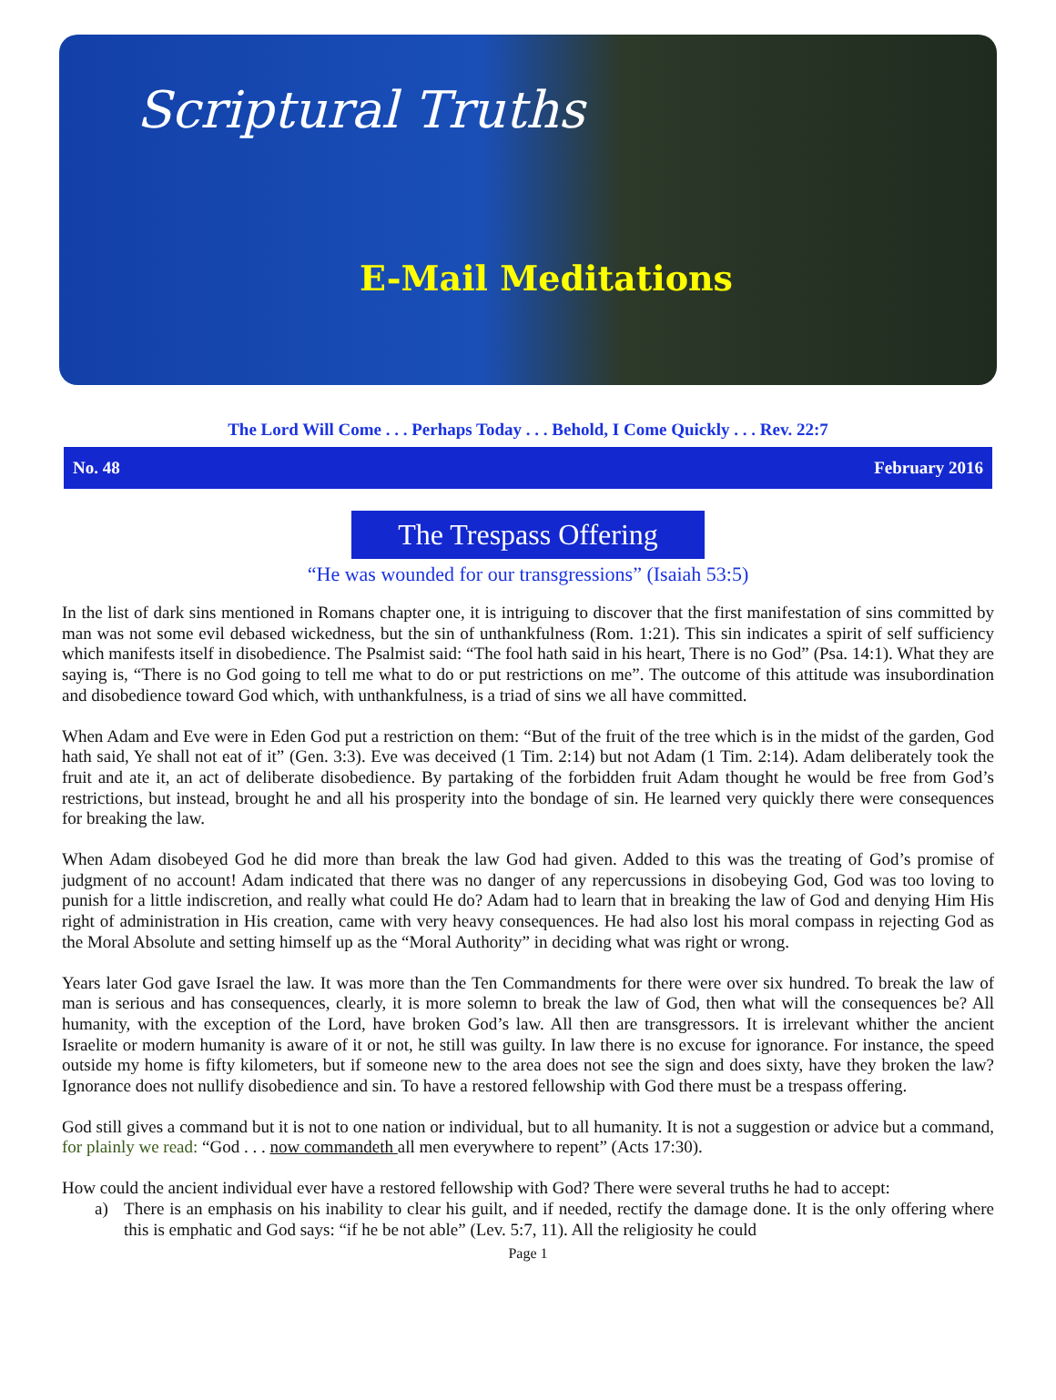Scriptural Truths
E-Mail Meditations
The Lord Will Come . . . Perhaps Today . . . Behold, I Come Quickly . . . Rev. 22:7
No. 48 February 2016
The Trespass Offering
“He was wounded for our transgressions” (Isaiah 53:5)
In the list of dark sins mentioned in Romans chapter one, it is intriguing to discover that the first manifestation of sins committed by man was not some evil debased wickedness, but the sin of unthankfulness (Rom. 1:21). This sin indicates a spirit of self sufficiency which manifests itself in disobedience. The Psalmist said: “The fool hath said in his heart, There is no God” (Psa. 14:1). What they are saying is, “There is no God going to tell me what to do or put restrictions on me”. The outcome of this attitude was insubordination and disobedience toward God which, with unthankfulness, is a triad of sins we all have committed.
When Adam and Eve were in Eden God put a restriction on them: “But of the fruit of the tree which is in the midst of the garden, God hath said, Ye shall not eat of it” (Gen. 3:3). Eve was deceived (1 Tim. 2:14) but not Adam (1 Tim. 2:14). Adam deliberately took the fruit and ate it, an act of deliberate disobedience. By partaking of the forbidden fruit Adam thought he would be free from God’s restrictions, but instead, brought he and all his prosperity into the bondage of sin. He learned very quickly there were consequences for breaking the law.
When Adam disobeyed God he did more than break the law God had given. Added to this was the treating of God’s promise of judgment of no account! Adam indicated that there was no danger of any repercussions in disobeying God, God was too loving to punish for a little indiscretion, and really what could He do? Adam had to learn that in breaking the law of God and denying Him His right of administration in His creation, came with very heavy consequences. He had also lost his moral compass in rejecting God as the Moral Absolute and setting himself up as the “Moral Authority” in deciding what was right or wrong.
Years later God gave Israel the law. It was more than the Ten Commandments for there were over six hundred. To break the law of man is serious and has consequences, clearly, it is more solemn to break the law of God, then what will the consequences be? All humanity, with the exception of the Lord, have broken God’s law. All then are transgressors. It is irrelevant whither the ancient Israelite or modern humanity is aware of it or not, he still was guilty. In law there is no excuse for ignorance. For instance, the speed outside my home is fifty kilometers, but if someone new to the area does not see the sign and does sixty, have they broken the law? Ignorance does not nullify disobedience and sin. To have a restored fellowship with God there must be a trespass offering.
God still gives a command but it is not to one nation or individual, but to all humanity. It is not a suggestion or advice but a command, for plainly we read: “God . . . now commandeth all men everywhere to repent” (Acts 17:30).
How could the ancient individual ever have a restored fellowship with God? There were several truths he had to accept:
a) There is an emphasis on his inability to clear his guilt, and if needed, rectify the damage done. It is the only offering where this is emphatic and God says: “if he be not able” (Lev. 5:7, 11). All the religiosity he could
Page 1